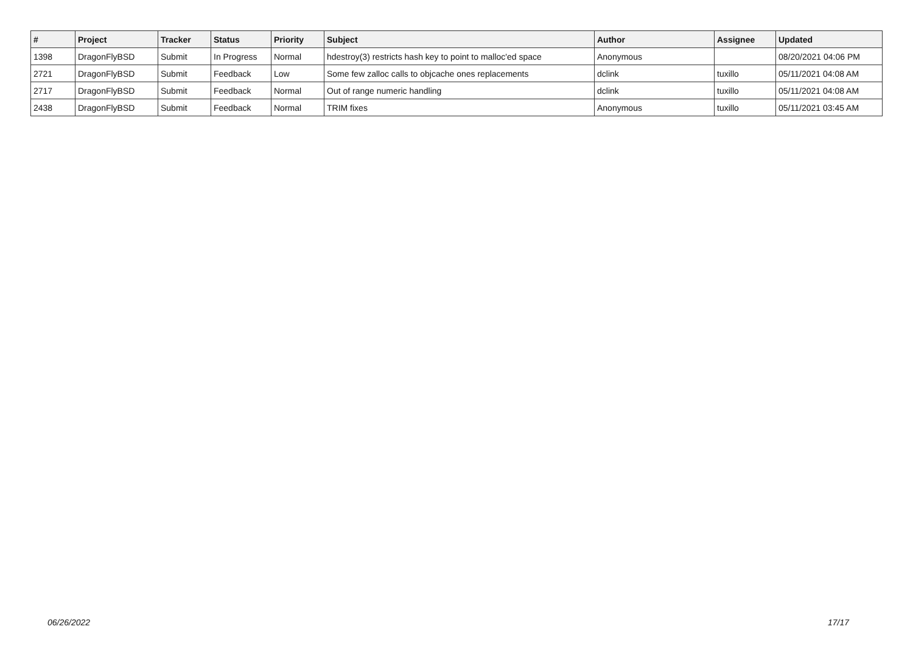| # | Project | Tracker | Status | Priority | Subject | Author | Assignee | Updated |
| --- | --- | --- | --- | --- | --- | --- | --- | --- |
| 1398 | DragonFlyBSD | Submit | In Progress | Normal | hdestroy(3) restricts hash key to point to malloc'ed space | Anonymous | | 08/20/2021 04:06 PM |
| 2721 | DragonFlyBSD | Submit | Feedback | Low | Some few zalloc calls to objcache ones replacements | dclink | tuxillo | 05/11/2021 04:08 AM |
| 2717 | DragonFlyBSD | Submit | Feedback | Normal | Out of range numeric handling | dclink | tuxillo | 05/11/2021 04:08 AM |
| 2438 | DragonFlyBSD | Submit | Feedback | Normal | TRIM fixes | Anonymous | tuxillo | 05/11/2021 03:45 AM |
06/26/2022 17/17